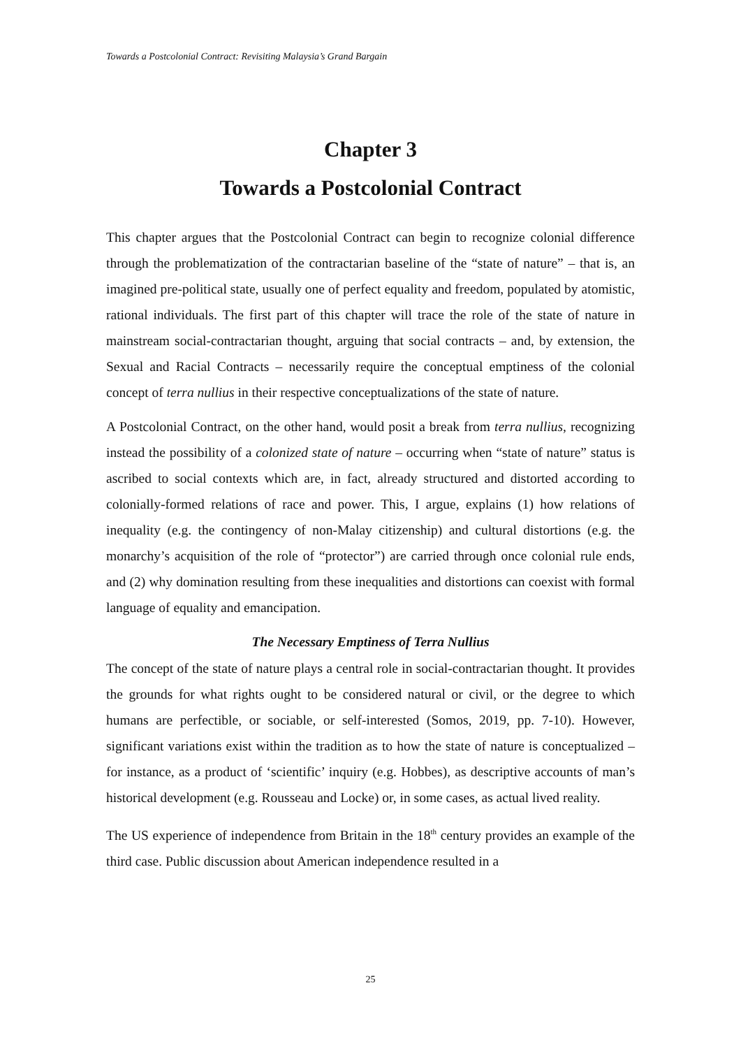Towards a Postcolonial Contract: Revisiting Malaysia’s Grand Bargain
Chapter 3
Towards a Postcolonial Contract
This chapter argues that the Postcolonial Contract can begin to recognize colonial difference through the problematization of the contractarian baseline of the “state of nature” – that is, an imagined pre-political state, usually one of perfect equality and freedom, populated by atomistic, rational individuals. The first part of this chapter will trace the role of the state of nature in mainstream social-contractarian thought, arguing that social contracts – and, by extension, the Sexual and Racial Contracts – necessarily require the conceptual emptiness of the colonial concept of terra nullius in their respective conceptualizations of the state of nature.
A Postcolonial Contract, on the other hand, would posit a break from terra nullius, recognizing instead the possibility of a colonized state of nature – occurring when “state of nature” status is ascribed to social contexts which are, in fact, already structured and distorted according to colonially-formed relations of race and power. This, I argue, explains (1) how relations of inequality (e.g. the contingency of non-Malay citizenship) and cultural distortions (e.g. the monarchy’s acquisition of the role of “protector”) are carried through once colonial rule ends, and (2) why domination resulting from these inequalities and distortions can coexist with formal language of equality and emancipation.
The Necessary Emptiness of Terra Nullius
The concept of the state of nature plays a central role in social-contractarian thought. It provides the grounds for what rights ought to be considered natural or civil, or the degree to which humans are perfectible, or sociable, or self-interested (Somos, 2019, pp. 7-10). However, significant variations exist within the tradition as to how the state of nature is conceptualized – for instance, as a product of ‘scientific’ inquiry (e.g. Hobbes), as descriptive accounts of man’s historical development (e.g. Rousseau and Locke) or, in some cases, as actual lived reality.
The US experience of independence from Britain in the 18<sup>th</sup> century provides an example of the third case. Public discussion about American independence resulted in a
25